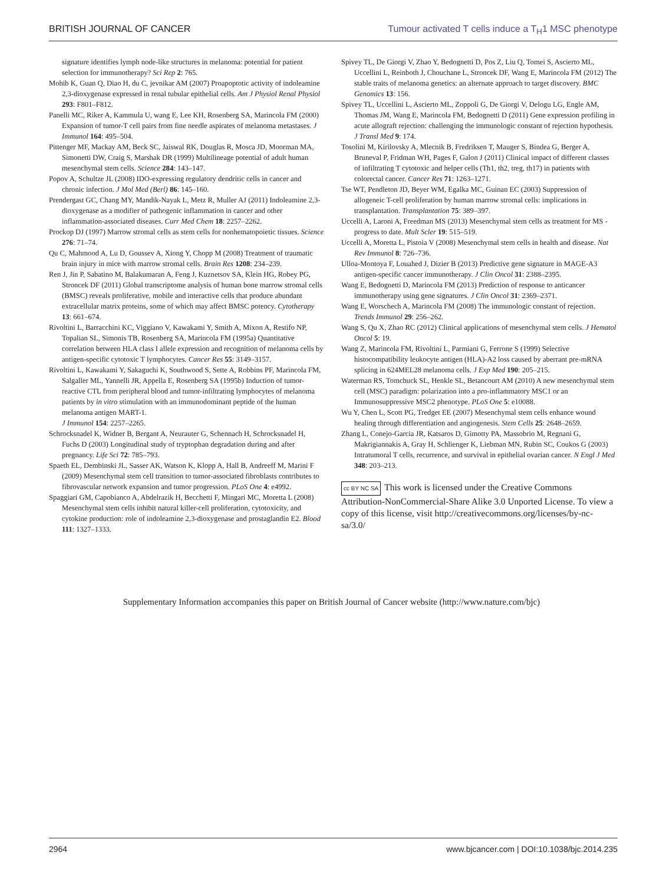BRITISH JOURNAL OF CANCER Tumour activated T cells induce a T<sub>H</sub>1 MSC phenotype
signature identifies lymph node-like structures in melanoma: potential for patient selection for immunotherapy? Sci Rep 2: 765.
Mohib K, Guan Q, Diao H, du C, jevnikar AM (2007) Proapoptotic activity of indoleamine 2,3-dioxygenase expressed in renal tubular epithelial cells. Am J Physiol Renal Physiol 293: F801–F812.
Panelli MC, Riker A, Kammula U, wang E, Lee KH, Rosenberg SA, Marincola FM (2000) Expansion of tumor-T cell pairs from fine needle aspirates of melanoma metastases. J Immunol 164: 495–504.
Pittenger MF, Mackay AM, Beck SC, Jaiswal RK, Douglas R, Mosca JD, Moorman MA, Simonetti DW, Craig S, Marshak DR (1999) Multilineage potential of adult human mesenchymal stem cells. Science 284: 143–147.
Popov A, Schultze JL (2008) IDO-expressing regulatory dendritic cells in cancer and chronic infection. J Mol Med (Berl) 86: 145–160.
Prendergast GC, Chang MY, Mandik-Nayak L, Metz R, Muller AJ (2011) Indoleamine 2,3-dioxygenase as a modifier of pathogenic inflammation in cancer and other inflammation-associated diseases. Curr Med Chem 18: 2257–2262.
Prockop DJ (1997) Marrow stromal cells as stem cells for nonhematopoietic tissues. Science 276: 71–74.
Qu C, Mahmood A, Lu D, Goussev A, Xiong Y, Chopp M (2008) Treatment of traumatic brain injury in mice with marrow stromal cells. Brain Res 1208: 234–239.
Ren J, Jin P, Sabatino M, Balakumaran A, Feng J, Kuznetsov SA, Klein HG, Robey PG, Stroncek DF (2011) Global transcriptome analysis of human bone marrow stromal cells (BMSC) reveals proliferative, mobile and interactive cells that produce abundant extracellular matrix proteins, some of which may affect BMSC potency. Cytotherapy 13: 661–674.
Rivoltini L, Barracchini KC, Viggiano V, Kawakami Y, Smith A, Mixon A, Restifo NP, Topalian SL, Simonis TB, Rosenberg SA, Marincola FM (1995a) Quantitative correlation between HLA class I allele expression and recognition of melanoma cells by antigen-specific cytotoxic T lymphocytes. Cancer Res 55: 3149–3157.
Rivoltini L, Kawakami Y, Sakaguchi K, Southwood S, Sette A, Robbins PF, Marincola FM, Salgaller ML, Yannelli JR, Appella E, Rosenberg SA (1995b) Induction of tumor-reactive CTL from peripheral blood and tumor-infiltrating lymphocytes of melanoma patients by in vitro stimulation with an immunodominant peptide of the human melanoma antigen MART-1.
J Immunol 154: 2257–2265.
Schrocksnadel K, Widner B, Bergant A, Neurauter G, Schennach H, Schrocksnadel H, Fuchs D (2003) Longitudinal study of tryptophan degradation during and after pregnancy. Life Sci 72: 785–793.
Spaeth EL, Dembinski JL, Sasser AK, Watson K, Klopp A, Hall B, Andreeff M, Marini F (2009) Mesenchymal stem cell transition to tumor-associated fibroblasts contributes to fibrovascular network expansion and tumor progression. PLoS One 4: e4992.
Spaggiari GM, Capobianco A, Abdelrazik H, Becchetti F, Mingari MC, Moretta L (2008) Mesenchymal stem cells inhibit natural killer-cell proliferation, cytotoxicity, and cytokine production: role of indoleamine 2,3-dioxygenase and prostaglandin E2. Blood 111: 1327–1333.
Spivey TL, De Giorgi V, Zhao Y, Bedognetti D, Pos Z, Liu Q, Tomei S, Ascierto ML, Uccellini L, Reinboth J, Chouchane L, Stroncek DF, Wang E, Marincola FM (2012) The stable traits of melanoma genetics: an alternate approach to target discovery. BMC Genomics 13: 156.
Spivey TL, Uccellini L, Ascierto ML, Zoppoli G, De Giorgi V, Delogu LG, Engle AM, Thomas JM, Wang E, Marincola FM, Bedognetti D (2011) Gene expression profiling in acute allograft rejection: challenging the immunologic constant of rejection hypothesis. J Transl Med 9: 174.
Tosolini M, Kirilovsky A, Mlecnik B, Fredriksen T, Mauger S, Bindea G, Berger A, Bruneval P, Fridman WH, Pages F, Galon J (2011) Clinical impact of different classes of infiltrating T cytotoxic and helper cells (Th1, th2, treg, th17) in patients with colorectal cancer. Cancer Res 71: 1263–1271.
Tse WT, Pendleton JD, Beyer WM, Egalka MC, Guinan EC (2003) Suppression of allogeneic T-cell proliferation by human marrow stromal cells: implications in transplantation. Transplantation 75: 389–397.
Uccelli A, Laroni A, Freedman MS (2013) Mesenchymal stem cells as treatment for MS - progress to date. Mult Scler 19: 515–519.
Uccelli A, Moretta L, Pistoia V (2008) Mesenchymal stem cells in health and disease. Nat Rev Immunol 8: 726–736.
Ulloa-Montoya F, Louahed J, Dizier B (2013) Predictive gene signature in MAGE-A3 antigen-specific cancer immunotherapy. J Clin Oncol 31: 2388–2395.
Wang E, Bedognetti D, Marincola FM (2013) Prediction of response to anticancer immunotherapy using gene signatures. J Clin Oncol 31: 2369–2371.
Wang E, Worschech A, Marincola FM (2008) The immunologic constant of rejection. Trends Immunol 29: 256–262.
Wang S, Qu X, Zhao RC (2012) Clinical applications of mesenchymal stem cells. J Hematol Oncol 5: 19.
Wang Z, Marincola FM, Rivoltini L, Parmiani G, Ferrone S (1999) Selective histocompatibility leukocyte antigen (HLA)-A2 loss caused by aberrant pre-mRNA splicing in 624MEL28 melanoma cells. J Exp Med 190: 205–215.
Waterman RS, Tomchuck SL, Henkle SL, Betancourt AM (2010) A new mesenchymal stem cell (MSC) paradigm: polarization into a pro-inflammatory MSC1 or an Immunosuppressive MSC2 phenotype. PLoS One 5: e10088.
Wu Y, Chen L, Scott PG, Tredget EE (2007) Mesenchymal stem cells enhance wound healing through differentiation and angiogenesis. Stem Cells 25: 2648–2659.
Zhang L, Conejo-Garcia JR, Katsaros D, Gimotty PA, Massobrio M, Regnani G, Makrigiannakis A, Gray H, Schlienger K, Liebman MN, Rubin SC, Coukos G (2003) Intratumoral T cells, recurrence, and survival in epithelial ovarian cancer. N Engl J Med 348: 203–213.
cc BY NC SA This work is licensed under the Creative Commons Attribution-NonCommercial-Share Alike 3.0 Unported License. To view a copy of this license, visit http://creativecommons.org/licenses/by-nc-sa/3.0/
Supplementary Information accompanies this paper on British Journal of Cancer website (http://www.nature.com/bjc)
2964 www.bjcancer.com | DOI:10.1038/bjc.2014.235